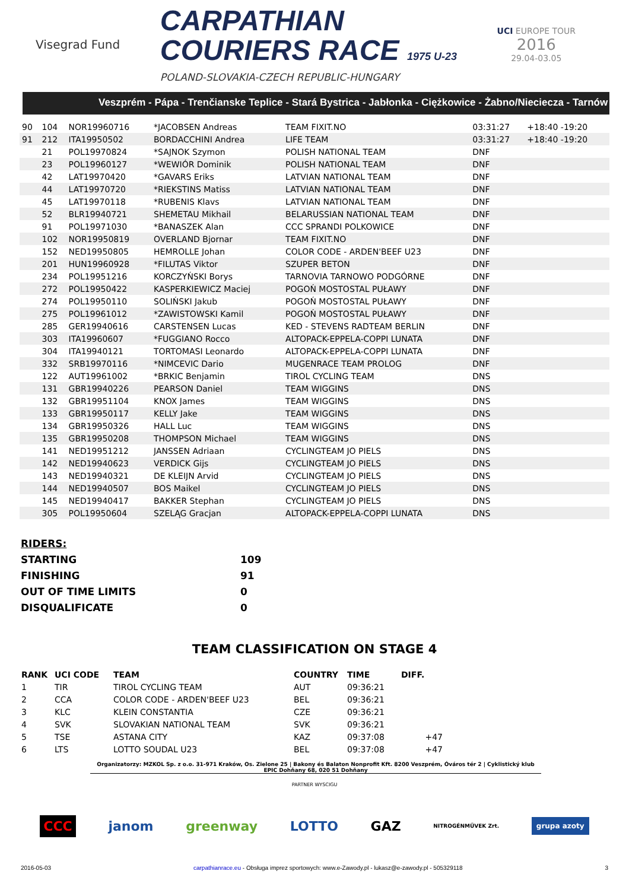Visegrad Fund
CARPATHIAN
COURIERS RACE 1975 U-23
POLAND-SLOVAKIA-CZECH REPUBLIC-HUNGARY
UCI EUROPE TOUR
2016
29.04-03.05
Veszprém - Pápa - Trenčianske Teplice - Stará Bystrica - Jabłonka - Ciężkowice - Żabno/Nieciecza - Tarnów
| 90 | 104 | NOR19960716 | *JACOBSEN Andreas | TEAM FIXIT.NO | 03:31:27 | +18:40 -19:20 |
| 91 | 212 | ITA19950502 | BORDACCHINI Andrea | LIFE TEAM | 03:31:27 | +18:40 -19:20 |
| | 21 | POL19970824 | *SAJNOK Szymon | POLISH NATIONAL TEAM | DNF | |
| | 23 | POL19960127 | *WEWIÓR Dominik | POLISH NATIONAL TEAM | DNF | |
| | 42 | LAT19970420 | *GAVARS Eriks | LATVIAN NATIONAL TEAM | DNF | |
| | 44 | LAT19970720 | *RIEKSTINS Matiss | LATVIAN NATIONAL TEAM | DNF | |
| | 45 | LAT19970118 | *RUBENIS Klavs | LATVIAN NATIONAL TEAM | DNF | |
| | 52 | BLR19940721 | SHEMETAU Mikhail | BELARUSSIAN NATIONAL TEAM | DNF | |
| | 91 | POL19971030 | *BANASZEK Alan | CCC SPRANDI POLKOWICE | DNF | |
| | 102 | NOR19950819 | OVERLAND Bjornar | TEAM FIXIT.NO | DNF | |
| | 152 | NED19950805 | HEMROLLE Johan | COLOR CODE - ARDEN'BEEF U23 | DNF | |
| | 201 | HUN19960928 | *FILUTAS Viktor | SZUPER BETON | DNF | |
| | 234 | POL19951216 | KORCZYŃSKI Borys | TARNOVIA TARNOWO PODGÓRNE | DNF | |
| | 272 | POL19950422 | KASPERKIEWICZ Maciej | POGOŃ MOSTOSTAL PUŁAWY | DNF | |
| | 274 | POL19950110 | SOLIŃSKI Jakub | POGOŃ MOSTOSTAL PUŁAWY | DNF | |
| | 275 | POL19961012 | *ZAWISTOWSKI Kamil | POGOŃ MOSTOSTAL PUŁAWY | DNF | |
| | 285 | GER19940616 | CARSTENSEN Lucas | KED - STEVENS RADTEAM BERLIN | DNF | |
| | 303 | ITA19960607 | *FUGGIANO Rocco | ALTOPACK-EPPELA-COPPI LUNATA | DNF | |
| | 304 | ITA19940121 | TORTOMASI Leonardo | ALTOPACK-EPPELA-COPPI LUNATA | DNF | |
| | 332 | SRB19970116 | *NIMCEVIC Dario | MUGENRACE TEAM PROLOG | DNF | |
| | 122 | AUT19961002 | *BRKIC Benjamin | TIROL CYCLING TEAM | DNS | |
| | 131 | GBR19940226 | PEARSON Daniel | TEAM WIGGINS | DNS | |
| | 132 | GBR19951104 | KNOX James | TEAM WIGGINS | DNS | |
| | 133 | GBR19950117 | KELLY Jake | TEAM WIGGINS | DNS | |
| | 134 | GBR19950326 | HALL Luc | TEAM WIGGINS | DNS | |
| | 135 | GBR19950208 | THOMPSON Michael | TEAM WIGGINS | DNS | |
| | 141 | NED19951212 | JANSSEN Adriaan | CYCLINGTEAM JO PIELS | DNS | |
| | 142 | NED19940623 | VERDICK Gijs | CYCLINGTEAM JO PIELS | DNS | |
| | 143 | NED19940321 | DE KLEIJN Arvid | CYCLINGTEAM JO PIELS | DNS | |
| | 144 | NED19940507 | BOS Maikel | CYCLINGTEAM JO PIELS | DNS | |
| | 145 | NED19940417 | BAKKER Stephan | CYCLINGTEAM JO PIELS | DNS | |
| | 305 | POL19950604 | SZELĄG Gracjan | ALTOPACK-EPPELA-COPPI LUNATA | DNS | |
RIDERS:
STARTING 109
FINISHING 91
OUT OF TIME LIMITS 0
DISQUALIFICATE 0
TEAM CLASSIFICATION ON STAGE 4
| RANK | UCI CODE | TEAM | COUNTRY | TIME | DIFF. |
| --- | --- | --- | --- | --- | --- |
| 1 | TIR | TIROL CYCLING TEAM | AUT | 09:36:21 | |
| 2 | CCA | COLOR CODE - ARDEN'BEEF U23 | BEL | 09:36:21 | |
| 3 | KLC | KLEIN CONSTANTIA | CZE | 09:36:21 | |
| 4 | SVK | SLOVAKIAN NATIONAL TEAM | SVK | 09:36:21 | |
| 5 | TSE | ASTANA CITY | KAZ | 09:37:08 | +47 |
| 6 | LTS | LOTTO SOUDAL U23 | BEL | 09:37:08 | +47 |
Organizatorzy: MZKOL Sp. z o.o. 31-971 Kraków, Os. Zielone 25 | Bakony és Balaton Nonprofit Kft. 8200 Veszprém, Óváros tér 2 | Cyklistický klub EPIC Dohňany 68, 020 51 Dohňany
PARTNER WYSCIGU
CCC janom greenway LOTTO GAZ NITROGÉNMŰVEK Zrt. grupa azoty
2016-05-03 carpathianrace.eu - Obsługa imprez sportowych: www.e-Zawody.pl - lukasz@e-zawody.pl - 505329118 3